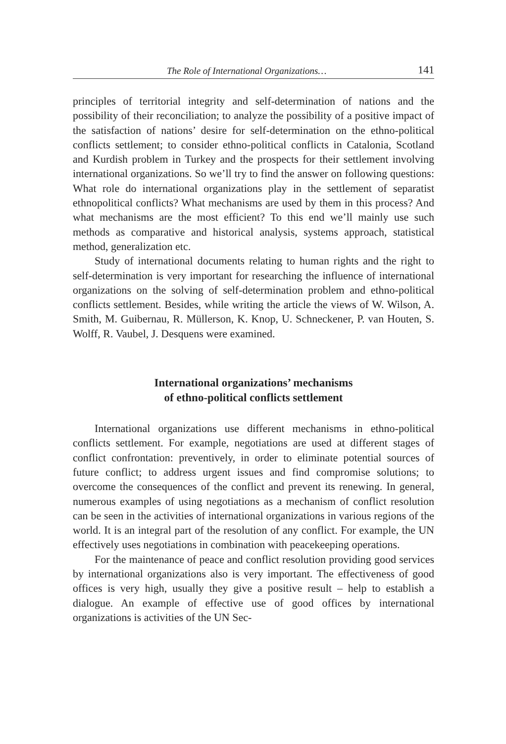The Role of International Organizations… 141
principles of territorial integrity and self-determination of nations and the possibility of their reconciliation; to analyze the possibility of a positive impact of the satisfaction of nations’ desire for self-determination on the ethno-political conflicts settlement; to consider ethno-political conflicts in Catalonia, Scotland and Kurdish problem in Turkey and the prospects for their settlement involving international organizations. So we’ll try to find the answer on following questions: What role do international organizations play in the settlement of separatist ethnopolitical conflicts? What mechanisms are used by them in this process? And what mechanisms are the most efficient? To this end we’ll mainly use such methods as comparative and historical analysis, systems approach, statistical method, generalization etc.
Study of international documents relating to human rights and the right to self-determination is very important for researching the influence of international organizations on the solving of self-determination problem and ethno-political conflicts settlement. Besides, while writing the article the views of W. Wilson, A. Smith, M. Guibernau, R. Müllerson, K. Knop, U. Schneckener, P. van Houten, S. Wolff, R. Vaubel, J. Desquens were examined.
International organizations’ mechanisms
of ethno-political conflicts settlement
International organizations use different mechanisms in ethno-political conflicts settlement. For example, negotiations are used at different stages of conflict confrontation: preventively, in order to eliminate potential sources of future conflict; to address urgent issues and find compromise solutions; to overcome the consequences of the conflict and prevent its renewing. In general, numerous examples of using negotiations as a mechanism of conflict resolution can be seen in the activities of international organizations in various regions of the world. It is an integral part of the resolution of any conflict. For example, the UN effectively uses negotiations in combination with peacekeeping operations.
For the maintenance of peace and conflict resolution providing good services by international organizations also is very important. The effectiveness of good offices is very high, usually they give a positive result – help to establish a dialogue. An example of effective use of good offices by international organizations is activities of the UN Sec-